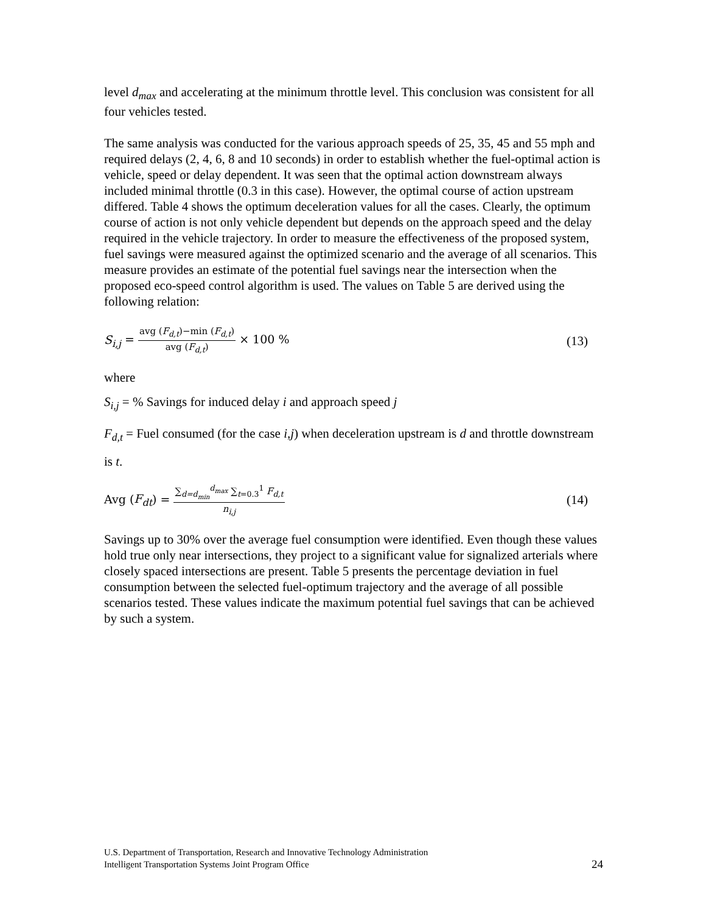level d<sub>max</sub> and accelerating at the minimum throttle level. This conclusion was consistent for all four vehicles tested.
The same analysis was conducted for the various approach speeds of 25, 35, 45 and 55 mph and required delays (2, 4, 6, 8 and 10 seconds) in order to establish whether the fuel-optimal action is vehicle, speed or delay dependent. It was seen that the optimal action downstream always included minimal throttle (0.3 in this case). However, the optimal course of action upstream differed. Table 4 shows the optimum deceleration values for all the cases. Clearly, the optimum course of action is not only vehicle dependent but depends on the approach speed and the delay required in the vehicle trajectory. In order to measure the effectiveness of the proposed system, fuel savings were measured against the optimized scenario and the average of all scenarios. This measure provides an estimate of the potential fuel savings near the intersection when the proposed eco-speed control algorithm is used. The values on Table 5 are derived using the following relation:
S<sub>i,j</sub> = avg (F<sub>d,t</sub>)−min (F<sub>d,t</sub>) avg (F<sub>d,t</sub>) × 100 %
(13)
where
S<sub>i,j</sub> = % Savings for induced delay i and approach speed j
F<sub>d,t</sub> = Fuel consumed (for the case i,j) when deceleration upstream is d and throttle downstream is t.
Avg (F<sub>dt</sub>) = ∑<sub>d=d<sub>min</sub></sub><sup>d<sub>max</sub></sup> ∑<sub>t=0.3</sub><sup>1</sup> F<sub>d,t</sub> n<sub>i,j</sub>
(14)
Savings up to 30% over the average fuel consumption were identified. Even though these values hold true only near intersections, they project to a significant value for signalized arterials where closely spaced intersections are present. Table 5 presents the percentage deviation in fuel consumption between the selected fuel-optimum trajectory and the average of all possible scenarios tested. These values indicate the maximum potential fuel savings that can be achieved by such a system.
U.S. Department of Transportation, Research and Innovative Technology Administration
Intelligent Transportation Systems Joint Program Office 24